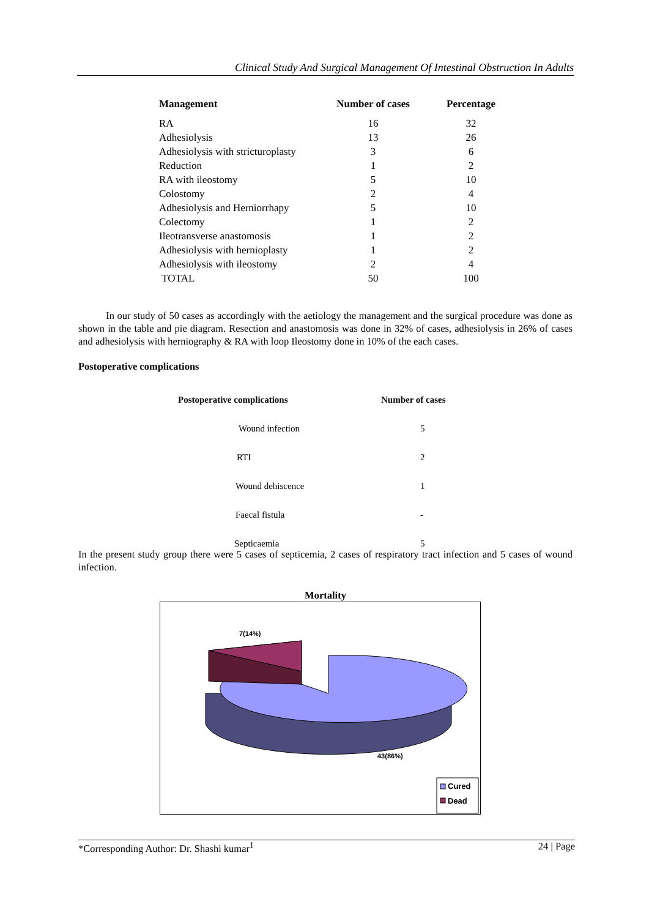Clinical Study And Surgical Management Of Intestinal Obstruction In Adults
| Management | Number of cases | Percentage |
| --- | --- | --- |
| RA | 16 | 32 |
| Adhesiolysis | 13 | 26 |
| Adhesiolysis with stricturoplasty | 3 | 6 |
| Reduction | 1 | 2 |
| RA with ileostomy | 5 | 10 |
| Colostomy | 2 | 4 |
| Adhesiolysis and Herniorrhapy | 5 | 10 |
| Colectomy | 1 | 2 |
| Ileotransverse anastomosis | 1 | 2 |
| Adhesiolysis with hernioplasty | 1 | 2 |
| Adhesiolysis with ileostomy | 2 | 4 |
| TOTAL | 50 | 100 |
In our study of 50 cases as accordingly with the aetiology the management and the surgical procedure was done as shown in the table and pie diagram. Resection and anastomosis was done in 32% of cases, adhesiolysis in 26% of cases and adhesiolysis with herniography & RA with loop Ileostomy done in 10% of the each cases.
Postoperative complications
| Postoperative complications | Number of cases |
| Wound infection | 5 |
| RTI | 2 |
| Wound dehiscence | 1 |
| Faecal fistula | - |
| Septicaemia | 5 |
In the present study group there were 5 cases of septicemia, 2 cases of respiratory tract infection and 5 cases of wound infection.
Mortality
7(14%)
43(86%)
Cured
Dead
*Corresponding Author: Dr. Shashi kumar<sup>1</sup> 24 | Page